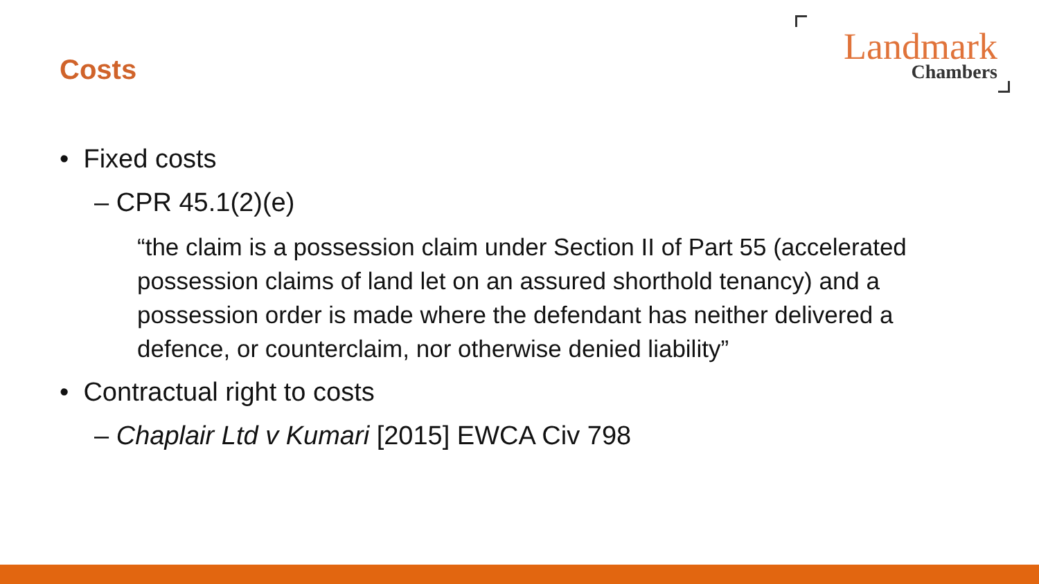Costs
Landmark
Chambers
• Fixed costs
– CPR 45.1(2)(e)
“the claim is a possession claim under Section II of Part 55 (accelerated possession claims of land let on an assured shorthold tenancy) and a possession order is made where the defendant has neither delivered a defence, or counterclaim, nor otherwise denied liability”
• Contractual right to costs
– Chaplair Ltd v Kumari [2015] EWCA Civ 798